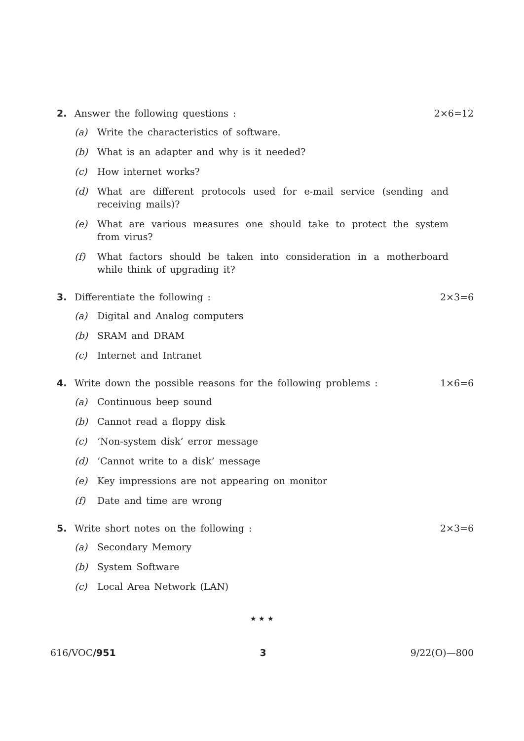2. Answer the following questions :
2×6=12
(a) Write the characteristics of software.
(b) What is an adapter and why is it needed?
(c) How internet works?
(d) What are different protocols used for e-mail service (sending and receiving mails)?
(e) What are various measures one should take to protect the system from virus?
(f) What factors should be taken into consideration in a motherboard while think of upgrading it?
3. Differentiate the following : 2×3=6
(a) Digital and Analog computers
(b) SRAM and DRAM
(c) Internet and Intranet
4. Write down the possible reasons for the following problems :
1×6=6
(a) Continuous beep sound
(b) Cannot read a floppy disk
(c) ‘Non-system disk’ error message
(d) ‘Cannot write to a disk’ message
(e) Key impressions are not appearing on monitor
(f) Date and time are wrong
5. Write short notes on the following :
2×3=6
(a) Secondary Memory
(b) System Software
(c) Local Area Network (LAN)
★ ★ ★
616/VOC/951 3 9/22(O)—800